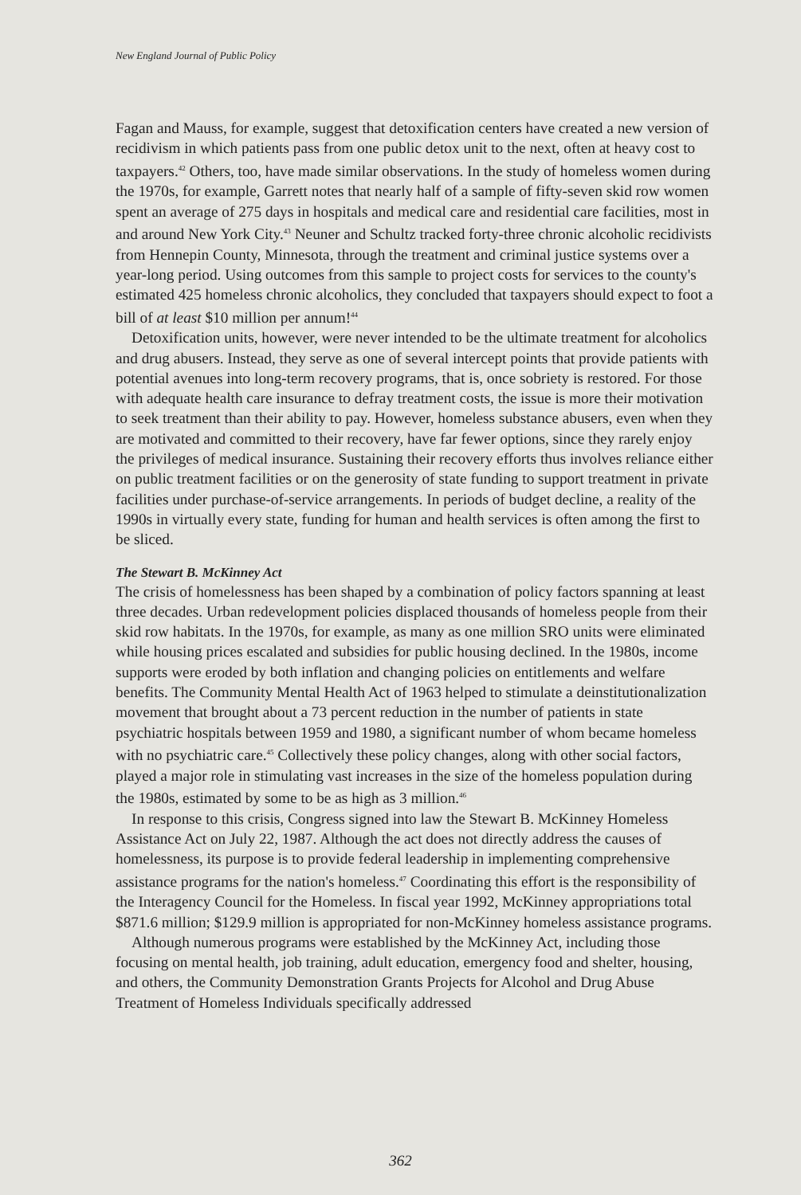New England Journal of Public Policy
Fagan and Mauss, for example, suggest that detoxification centers have created a new version of recidivism in which patients pass from one public detox unit to the next, often at heavy cost to taxpayers.<sup>42</sup> Others, too, have made similar observations. In the study of homeless women during the 1970s, for example, Garrett notes that nearly half of a sample of fifty-seven skid row women spent an average of 275 days in hospitals and medical care and residential care facilities, most in and around New York City.<sup>43</sup> Neuner and Schultz tracked forty-three chronic alcoholic recidivists from Hennepin County, Minnesota, through the treatment and criminal justice systems over a year-long period. Using outcomes from this sample to project costs for services to the county's estimated 425 homeless chronic alcoholics, they concluded that taxpayers should expect to foot a bill of at least $10 million per annum!<sup>44</sup>
Detoxification units, however, were never intended to be the ultimate treatment for alcoholics and drug abusers. Instead, they serve as one of several intercept points that provide patients with potential avenues into long-term recovery programs, that is, once sobriety is restored. For those with adequate health care insurance to defray treatment costs, the issue is more their motivation to seek treatment than their ability to pay. However, homeless substance abusers, even when they are motivated and committed to their recovery, have far fewer options, since they rarely enjoy the privileges of medical insurance. Sustaining their recovery efforts thus involves reliance either on public treatment facilities or on the generosity of state funding to support treatment in private facilities under purchase-of-service arrangements. In periods of budget decline, a reality of the 1990s in virtually every state, funding for human and health services is often among the first to be sliced.
The Stewart B. McKinney Act
The crisis of homelessness has been shaped by a combination of policy factors spanning at least three decades. Urban redevelopment policies displaced thousands of homeless people from their skid row habitats. In the 1970s, for example, as many as one million SRO units were eliminated while housing prices escalated and subsidies for public housing declined. In the 1980s, income supports were eroded by both inflation and changing policies on entitlements and welfare benefits. The Community Mental Health Act of 1963 helped to stimulate a deinstitutionalization movement that brought about a 73 percent reduction in the number of patients in state psychiatric hospitals between 1959 and 1980, a significant number of whom became homeless with no psychiatric care.<sup>45</sup> Collectively these policy changes, along with other social factors, played a major role in stimulating vast increases in the size of the homeless population during the 1980s, estimated by some to be as high as 3 million.<sup>46</sup>
In response to this crisis, Congress signed into law the Stewart B. McKinney Homeless Assistance Act on July 22, 1987. Although the act does not directly address the causes of homelessness, its purpose is to provide federal leadership in implementing comprehensive assistance programs for the nation's homeless.<sup>47</sup> Coordinating this effort is the responsibility of the Interagency Council for the Homeless. In fiscal year 1992, McKinney appropriations total $871.6 million; $129.9 million is appropriated for non-McKinney homeless assistance programs.
Although numerous programs were established by the McKinney Act, including those focusing on mental health, job training, adult education, emergency food and shelter, housing, and others, the Community Demonstration Grants Projects for Alcohol and Drug Abuse Treatment of Homeless Individuals specifically addressed
362